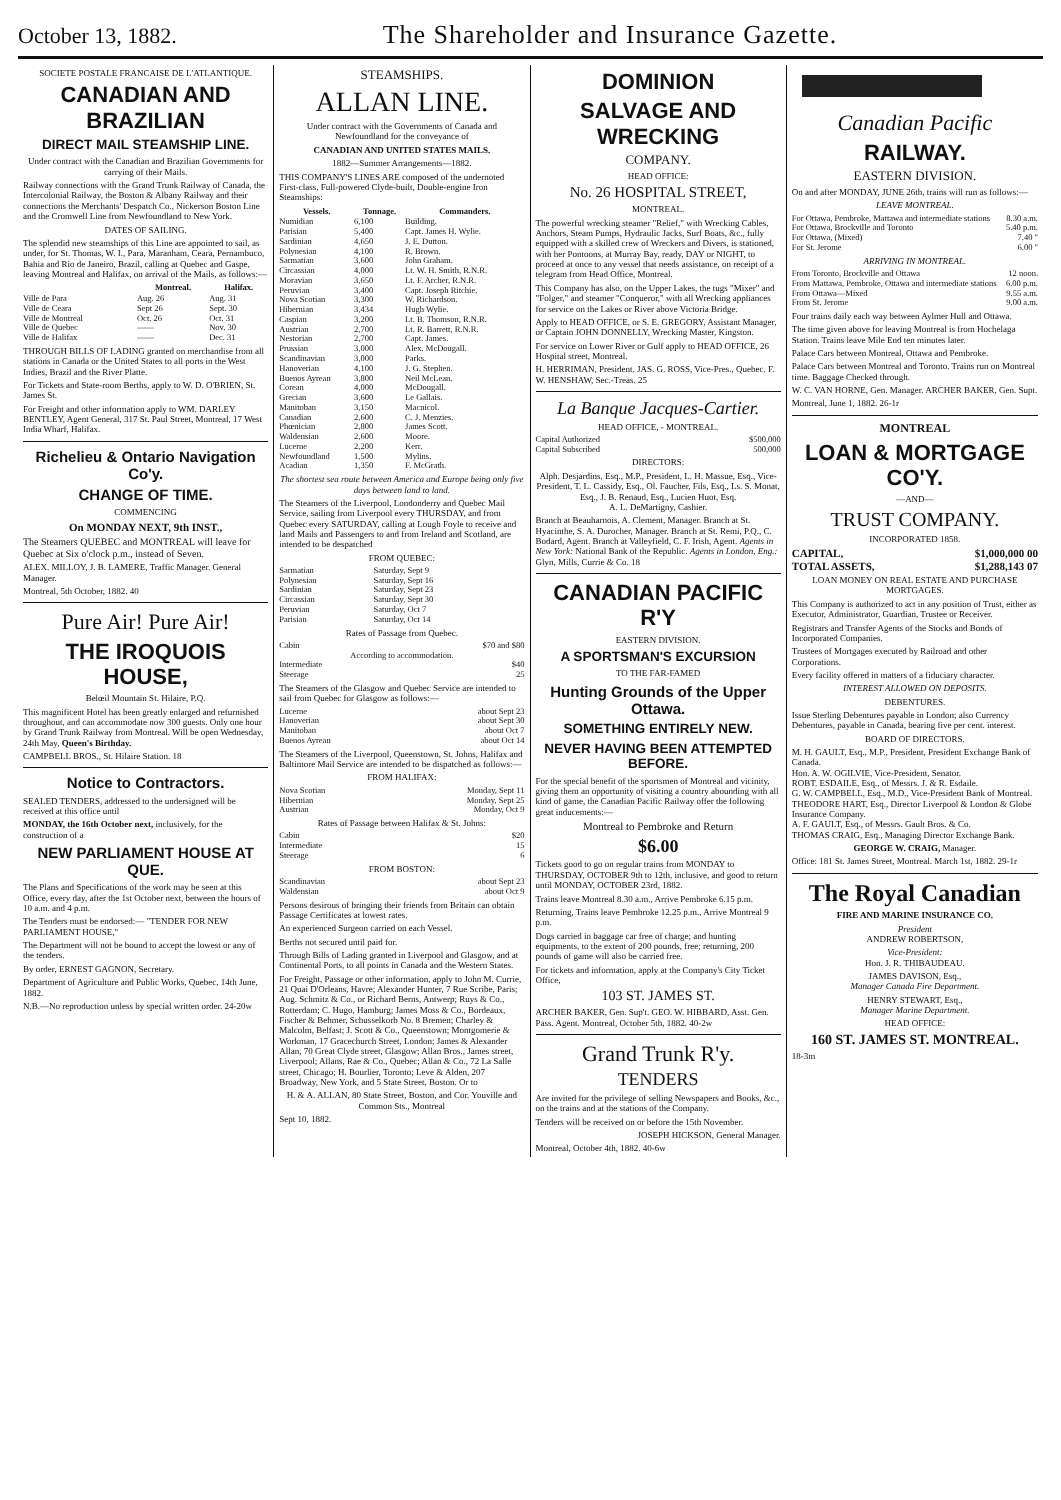October 13, 1882. The Shareholder and Insurance Gazette.
SOCIETE POSTALE FRANCAISE DE L'ATLANTIQUE.
CANADIAN AND BRAZILIAN
DIRECT MAIL STEAMSHIP LINE.
Under contract with the Canadian and Brazilian Governments for carrying of their Mails.
Railway connections with the Grand Trunk Railway of Canada, the Intercolonial Railway, the Boston & Albany Railway and their connections the Merchants' Despatch Co., Nickerson Boston Line and the Cromwell Line from Newfoundland to New York.
DATES OF SAILING.
The splendid new steamships of this Line are appointed to sail, as under, for St. Thomas, W. I., Para, Maranham, Ceara, Pernambuco, Bahia and Rio de Janeiro, Brazil, calling at Quebec and Gaspe, leaving Montreal and Halifax, on arrival of the Mails, as follows:—
| | Montreal. | Halifax. |
| --- | --- | --- |
| Ville de Para | Aug. 26 | Aug. 31 |
| Ville de Ceara | Sept 26 | Sept. 30 |
| Ville de Montreal | Oct. 26 | Oct. 31 |
| Ville de Quebec | —— | Nov. 30 |
| Ville de Halifax | —— | Dec. 31 |
THROUGH BILLS OF LADING granted on merchandise from all stations in Canada or the United States to all ports in the West Indies, Brazil and the River Platte.
For Tickets and State-room Berths, apply to W. D. O'BRIEN, St. James St.
For Freight and other information apply to WM. DARLEY BENTLEY, Agent General, 317 St. Paul Street, Montreal, 17 West India Wharf, Halifax.
Richelieu & Ontario Navigation Co'y.
CHANGE OF TIME.
COMMENCING
On MONDAY NEXT, 9th INST.,
The Steamers QUEBEC and MONTREAL will leave for Quebec at Six o'clock p.m., instead of Seven.
ALEX. MILLOY, J. B. LAMERE, Traffic Manager. General Manager.
Montreal, 5th October, 1882. 40
Pure Air! Pure Air!
THE IROQUOIS HOUSE,
Belœil Mountain St. Hilaire, P.Q.
This magnificent Hotel has been greatly enlarged and refurnished throughout, and can accommodate now 300 guests. Only one hour by Grand Trunk Railway from Montreal. Will be open Wednesday, 24th May, Queen's Birthday.
CAMPBELL BROS., St. Hilaire Station. 18
Notice to Contractors.
SEALED TENDERS, addressed to the undersigned will be received at this office until
MONDAY, the 16th October next, inclusively, for the construction of a
NEW PARLIAMENT HOUSE AT QUE.
The Plans and Specifications of the work may be seen at this Office, every day, after the 1st October next, between the hours of 10 a.m. and 4 p.m.
The Tenders must be endorsed:— "TENDER FOR NEW PARLIAMENT HOUSE,"
The Department will not be bound to accept the lowest or any of the tenders.
By order, ERNEST GAGNON, Secretary.
Department of Agriculture and Public Works, Quebec, 14th June, 1882.
N.B.—No reproduction unless by special written order. 24-20w
STEAMSHIPS.
ALLAN LINE.
Under contract with the Governments of Canada and Newfoundland for the conveyance of
CANADIAN AND UNITED STATES MAILS.
1882—Summer Arrangements—1882.
THIS COMPANY'S LINES ARE composed of the undernoted First-class, Full-powered Clyde-built, Double-engine Iron Steamships:
| Vessels. | Tonnage. | Commanders. |
| --- | --- | --- |
| Numidian | 6,100 | Building. |
| Parisian | 5,400 | Capt. James H. Wylie. |
| Sardinian | 4,650 | J. E. Dutton. |
| Polynesian | 4,100 | R. Brown. |
| Sarmatian | 3,600 | John Graham. |
| Circassian | 4,000 | Lt. W. H. Smith, R.N.R. |
| Moravian | 3,650 | Lt. F. Archer, R.N.R. |
| Peruvian | 3,400 | Capt. Joseph Ritchie. |
| Nova Scotian | 3,300 | W. Richardson. |
| Hibernian | 3,434 | Hugh Wylie. |
| Caspian | 3,200 | Lt. B. Thomson, R.N.R. |
| Austrian | 2,700 | Lt. R. Barrett, R.N.R. |
| Nestorian | 2,700 | Capt. James. |
| Prussian | 3,000 | Alex. McDougall. |
| Scandinavian | 3,000 | Parks. |
| Hanoverian | 4,100 | J. G. Stephen. |
| Buenos Ayrean | 3,800 | Neil McLean. |
| Corean | 4,000 | McDougall. |
| Grecian | 3,600 | Le Gallais. |
| Manitoban | 3,150 | Macnicol. |
| Canadian | 2,600 | C. J. Menzies. |
| Phœnician | 2,800 | James Scott. |
| Waldensian | 2,600 | Moore. |
| Lucerne | 2,200 | Kerr. |
| Newfoundland | 1,500 | Mylins. |
| Acadian | 1,350 | F. McGrath. |
The shortest sea route between America and Europe being only five days between land to land.
The Steamers of the Liverpool, Londonderry and Quebec Mail Service, sailing from Liverpool every THURSDAY, and from Quebec every SATURDAY, calling at Lough Foyle to receive and land Mails and Passengers to and from Ireland and Scotland, are intended to be despatched
FROM QUEBEC:
| Sarmatian | Saturday, Sept 9 |
| Polynesian | Saturday, Sept 16 |
| Sardinian | Saturday, Sept 23 |
| Circassian | Saturday, Sept 30 |
| Peruvian | Saturday, Oct 7 |
| Parisian | Saturday, Oct 14 |
Rates of Passage from Quebec.
| Cabin | $70 and $80 |
| According to accommodation. | |
| Intermediate | $40 |
| Steerage | 25 |
The Steamers of the Glasgow and Quebec Service are intended to sail from Quebec for Glasgow as follows:—
| Lucerne | about Sept 23 |
| Hanoverian | about Sept 30 |
| Manitoban | about Oct 7 |
| Buenos Ayrean | about Oct 14 |
The Steamers of the Liverpool, Queenstown, St. Johns, Halifax and Baltimore Mail Service are intended to be dispatched as follows:—
FROM HALIFAX:
| Nova Scotian | Monday, Sept 11 |
| Hibernian | Monday, Sept 25 |
| Austrian | Monday, Oct 9 |
Rates of Passage between Halifax & St. Johns:
| Cabin | $20 |
| Intermediate | 15 |
| Steerage | 6 |
FROM BOSTON:
| Scandinavian | about Sept 23 |
| Waldensian | about Oct 9 |
Persons desirous of bringing their friends from Britain can obtain Passage Certificates at lowest rates.
An experienced Surgeon carried on each Vessel.
Berths not secured until paid for.
Through Bills of Lading granted in Liverpool and Glasgow, and at Continental Ports, to all points in Canada and the Western States.
For Freight, Passage or other information, apply to John M. Currie, 21 Quai D'Orleans, Havre; Alexander Hunter, 7 Rue Scribe, Paris; Aug. Schmitz & Co., or Richard Berns, Antwerp; Ruys & Co., Rotterdam; C. Hugo, Hamburg; James Moss & Co., Bordeaux, Fischer & Behmer, Schusselkorb No. 8 Bremen; Charley & Malcolm, Belfast; J. Scott & Co., Queenstown; Montgomerie & Workman, 17 Gracechurch Street, London; James & Alexander Allan, 70 Great Clyde street, Glasgow; Allan Bros., James street, Liverpool; Allans, Rae & Co., Quebec; Allan & Co., 72 La Salle street, Chicago; H. Bourlier, Toronto; Leve & Alden, 207 Broadway, New York, and 5 State Street, Boston. Or to
H. & A. ALLAN, 80 State Street, Boston, and Cor. Youville and Common Sts., Montreal
Sept 10, 1882.
DOMINION
SALVAGE AND WRECKING
COMPANY.
HEAD OFFICE:
No. 26 HOSPITAL STREET,
MONTREAL.
The powerful wrecking steamer "Relief," with Wrecking Cables, Anchors, Steam Pumps, Hydraulic Jacks, Surf Boats, &c., fully equipped with a skilled crew of Wreckers and Divers, is stationed, with her Pontoons, at Murray Bay, ready, DAY or NIGHT, to proceed at once to any vessel that needs assistance, on receipt of a telegram from Head Office, Montreal.
This Company has also, on the Upper Lakes, the tugs "Mixer" and "Folger," and steamer "Conqueror," with all Wrecking appliances for service on the Lakes or River above Victoria Bridge.
Apply to HEAD OFFICE, or S. E. GREGORY, Assistant Manager, or Captain JOHN DONNELLY, Wrecking Master, Kingston.
For service on Lower River or Gulf apply to HEAD OFFICE, 26 Hospital street, Montreal.
H. HERRIMAN, President. JAS. G. ROSS, Vice-Pres., Quebec. F. W. HENSHAW, Sec.-Treas. 25
La Banque Jacques-Cartier.
HEAD OFFICE, - MONTREAL.
| Capital Authorized | $500,000 |
| Capital Subscribed | 500,000 |
DIRECTORS:
Alph. Desjardins, Esq., M.P., President, L. H. Massue, Esq., Vice-President, T. L. Cassidy, Esq., Ol. Faucher, Fils, Esq., Ls. S. Monat, Esq., J. B. Renaud, Esq., Lucien Huot, Esq.
A. L. DeMartigny, Cashier.
Branch at Beauharnois, A. Clement, Manager. Branch at St. Hyacinthe, S. A. Durocher, Manager. Branch at St. Remi, P.Q., C. Bodard, Agent. Branch at Valleyfield, C. F. Irish, Agent. Agents in New York: National Bank of the Republic. Agents in London, Eng.: Glyn, Mills, Currie & Co. 18
CANADIAN PACIFIC R'Y
EASTERN DIVISION.
A SPORTSMAN'S EXCURSION
TO THE FAR-FAMED
Hunting Grounds of the Upper Ottawa.
SOMETHING ENTIRELY NEW.
NEVER HAVING BEEN ATTEMPTED BEFORE.
For the special benefit of the sportsmen of Montreal and vicinity, giving them an opportunity of visiting a country abounding with all kind of game, the Canadian Pacific Railway offer the following great inducements:—
Montreal to Pembroke and Return
$6.00
Tickets good to go on regular trains from MONDAY to THURSDAY, OCTOBER 9th to 12th, inclusive, and good to return until MONDAY, OCTOBER 23rd, 1882.
Trains leave Montreal 8.30 a.m., Arrive Pembroke 6.15 p.m.
Returning, Trains leave Pembroke 12.25 p.m., Arrive Montreal 9 p.m.
Dogs carried in baggage car free of charge; and hunting equipments, to the extent of 200 pounds, free; returning, 200 pounds of game will also be carried free.
For tickets and information, apply at the Company's City Ticket Office,
103 ST. JAMES ST.
ARCHER BAKER, Gen. Sup't. GEO. W. HIBBARD, Asst. Gen. Pass. Agent. Montreal, October 5th, 1882. 40-2w
Grand Trunk R'y.
TENDERS
Are invited for the privilege of selling Newspapers and Books, &c., on the trains and at the stations of the Company.
Tenders will be received on or before the 15th November.
JOSEPH HICKSON, General Manager.
Montreal, October 4th, 1882. 40-6w
Canadian Pacific
RAILWAY.
EASTERN DIVISION.
On and after MONDAY, JUNE 26th, trains will run as follows:—
LEAVE MONTREAL.
| For Ottawa, Pembroke, Mattawa and intermediate stations | 8.30 a.m. |
| For Ottawa, Brockville and Toronto | 5.40 p.m. |
| For Ottawa, (Mixed) | 7.40 " |
| For St. Jerome | 6.00 " |
ARRIVING IN MONTREAL.
| From Toronto, Brockville and Ottawa | 12 noon. |
| From Mattawa, Pembroke, Ottawa and intermediate stations | 6.00 p.m. |
| From Ottawa—Mixed | 9.55 a.m. |
| From St. Jerome | 9.00 a.m. |
Four trains daily each way between Aylmer Hull and Ottawa.
The time given above for leaving Montreal is from Hochelaga Station. Trains leave Mile End ten minutes later.
Palace Cars between Montreal, Ottawa and Pembroke.
Palace Cars between Montreal and Toronto. Trains run on Montreal time. Baggage Checked through.
W. C. VAN HORNE, Gen. Manager. ARCHER BAKER, Gen. Supt.
Montreal, June 1, 1882. 26-1r
MONTREAL
LOAN & MORTGAGE CO'Y.
—AND—
TRUST COMPANY.
INCORPORATED 1858.
| CAPITAL, | $1,000,000 00 |
| TOTAL ASSETS, | $1,288,143 07 |
LOAN MONEY ON REAL ESTATE AND PURCHASE MORTGAGES.
This Company is authorized to act in any position of Trust, either as Executor, Administrator, Guardian, Trustee or Receiver.
Registrars and Transfer Agents of the Stocks and Bonds of Incorporated Companies.
Trustees of Mortgages executed by Railroad and other Corporations.
Every facility offered in matters of a fiduciary character.
INTEREST ALLOWED ON DEPOSITS.
DEBENTURES.
Issue Sterling Debentures payable in London; also Currency Debentures, payable in Canada, bearing five per cent. interest.
BOARD OF DIRECTORS.
M. H. GAULT, Esq., M.P., President, President Exchange Bank of Canada.
Hon. A. W. OGILVIE, Vice-President, Senator.
ROBT. ESDAILE, Esq., of Messrs. J. & R. Esdaile.
G. W. CAMPBELL, Esq., M.D., Vice-President Bank of Montreal.
THEODORE HART, Esq., Director Liverpool & London & Globe Insurance Company.
A. F. GAULT, Esq., of Messrs. Gault Bros. & Co.
THOMAS CRAIG, Esq., Managing Director Exchange Bank.
GEORGE W. CRAIG, Manager.
Office: 181 St. James Street, Montreal. March 1st, 1882. 29-1r
The Royal Canadian
FIRE AND MARINE INSURANCE CO.
President
ANDREW ROBERTSON,
Vice-President:
Hon. J. R. THIBAUDEAU.
JAMES DAVISON, Esq.,
Manager Canada Fire Department.
HENRY STEWART, Esq.,
Manager Marine Department.
HEAD OFFICE:
160 ST. JAMES ST. MONTREAL.
18-3m